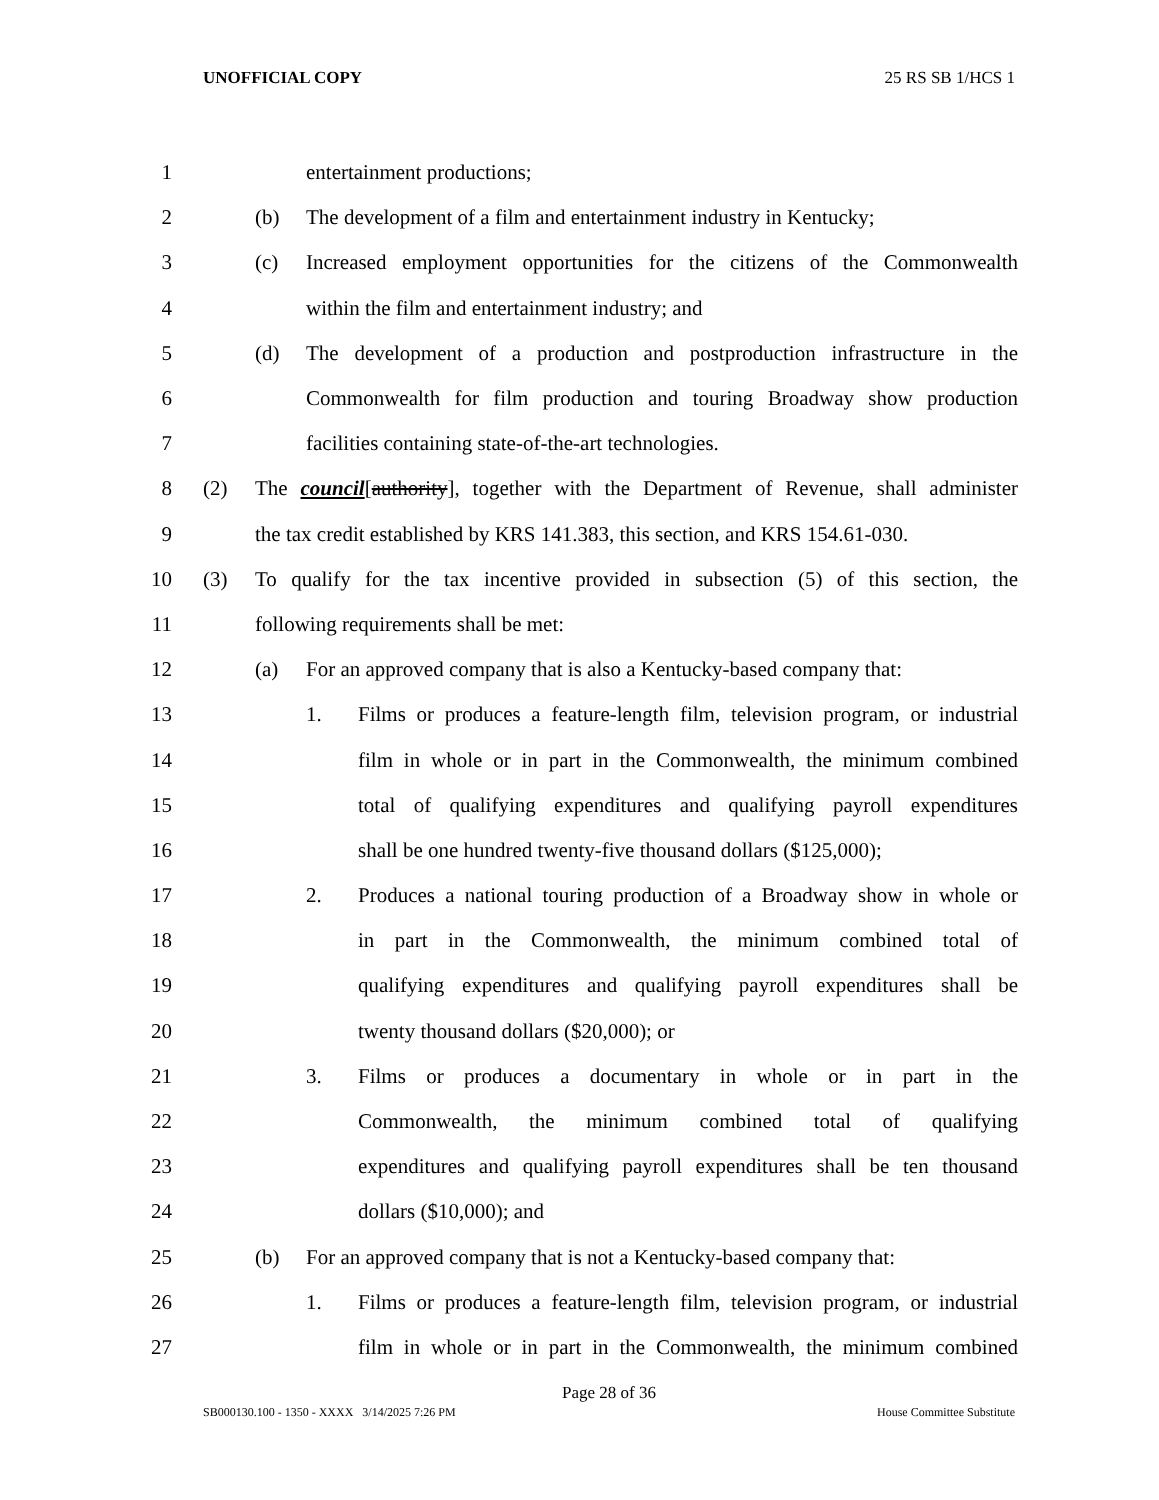UNOFFICIAL COPY 25 RS SB 1/HCS 1
1 entertainment productions;
2 (b) The development of a film and entertainment industry in Kentucky;
3 (c) Increased employment opportunities for the citizens of the Commonwealth
4 within the film and entertainment industry; and
5 (d) The development of a production and postproduction infrastructure in the
6 Commonwealth for film production and touring Broadway show production
7 facilities containing state-of-the-art technologies.
8 (2) The council[authority], together with the Department of Revenue, shall administer
9 the tax credit established by KRS 141.383, this section, and KRS 154.61-030.
10 (3) To qualify for the tax incentive provided in subsection (5) of this section, the
11 following requirements shall be met:
12 (a) For an approved company that is also a Kentucky-based company that:
13 1. Films or produces a feature-length film, television program, or industrial
14 film in whole or in part in the Commonwealth, the minimum combined
15 total of qualifying expenditures and qualifying payroll expenditures
16 shall be one hundred twenty-five thousand dollars ($125,000);
17 2. Produces a national touring production of a Broadway show in whole or
18 in part in the Commonwealth, the minimum combined total of
19 qualifying expenditures and qualifying payroll expenditures shall be
20 twenty thousand dollars ($20,000); or
21 3. Films or produces a documentary in whole or in part in the
22 Commonwealth, the minimum combined total of qualifying
23 expenditures and qualifying payroll expenditures shall be ten thousand
24 dollars ($10,000); and
25 (b) For an approved company that is not a Kentucky-based company that:
26 1. Films or produces a feature-length film, television program, or industrial
27 film in whole or in part in the Commonwealth, the minimum combined
Page 28 of 36
SB000130.100 - 1350 - XXXX 3/14/2025 7:26 PM House Committee Substitute